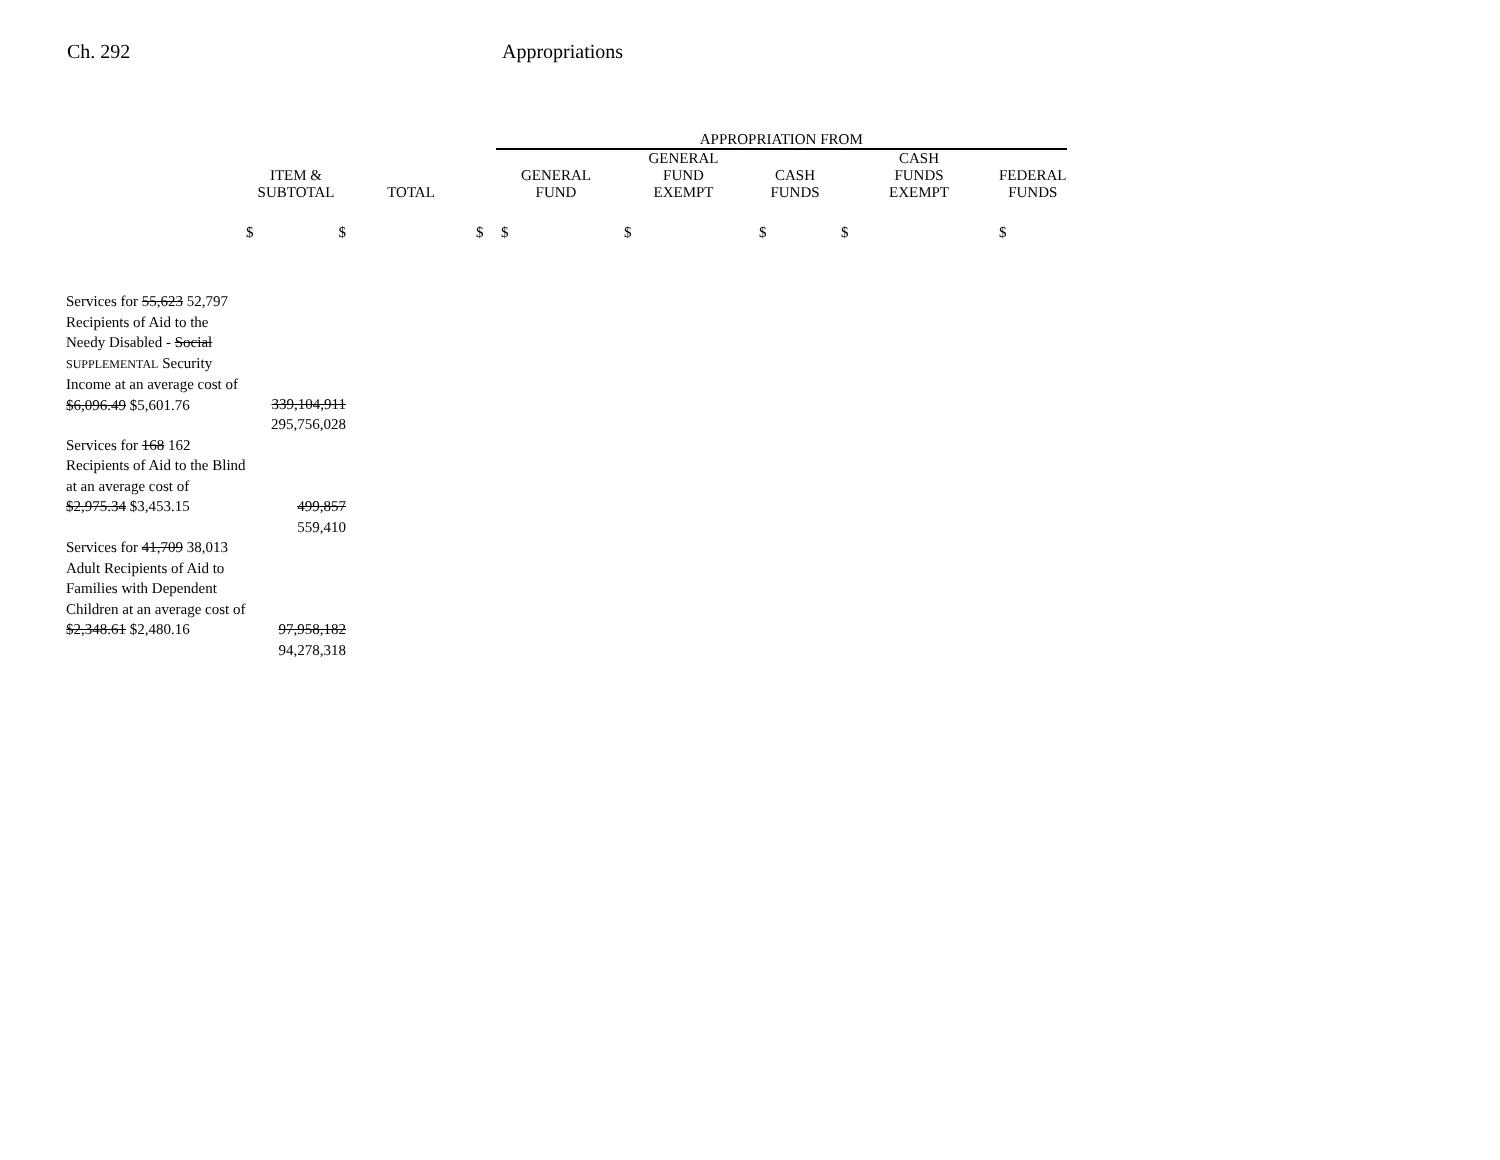Ch. 292 Appropriations
| | | | | APPROPRIATION FROM | | | | |
| --- | --- | --- | --- | --- | --- | --- | --- | --- |
| | ITEM & SUBTOTAL | TOTAL | | GENERAL FUND | GENERAL FUND EXEMPT | CASH FUNDS | CASH FUNDS EXEMPT | FEDERAL FUNDS |
| | $ $ | | $ | $ | $ | $ | $ | $ |
| Services for 55,623 52,797 Recipients of Aid to the Needy Disabled - Social SUPPLEMENTAL Security Income at an average cost of $6,096.49 $5,601.76 | 339,104,911 295,756,028 | | | | | | | |
| Services for 168 162 Recipients of Aid to the Blind at an average cost of $2,975.34 $3,453.15 | 499,857 559,410 | | | | | | | |
| Services for 41,709 38,013 Adult Recipients of Aid to Families with Dependent Children at an average cost of $2,348.61 $2,480.16 | 97,958,182 94,278,318 | | | | | | | |